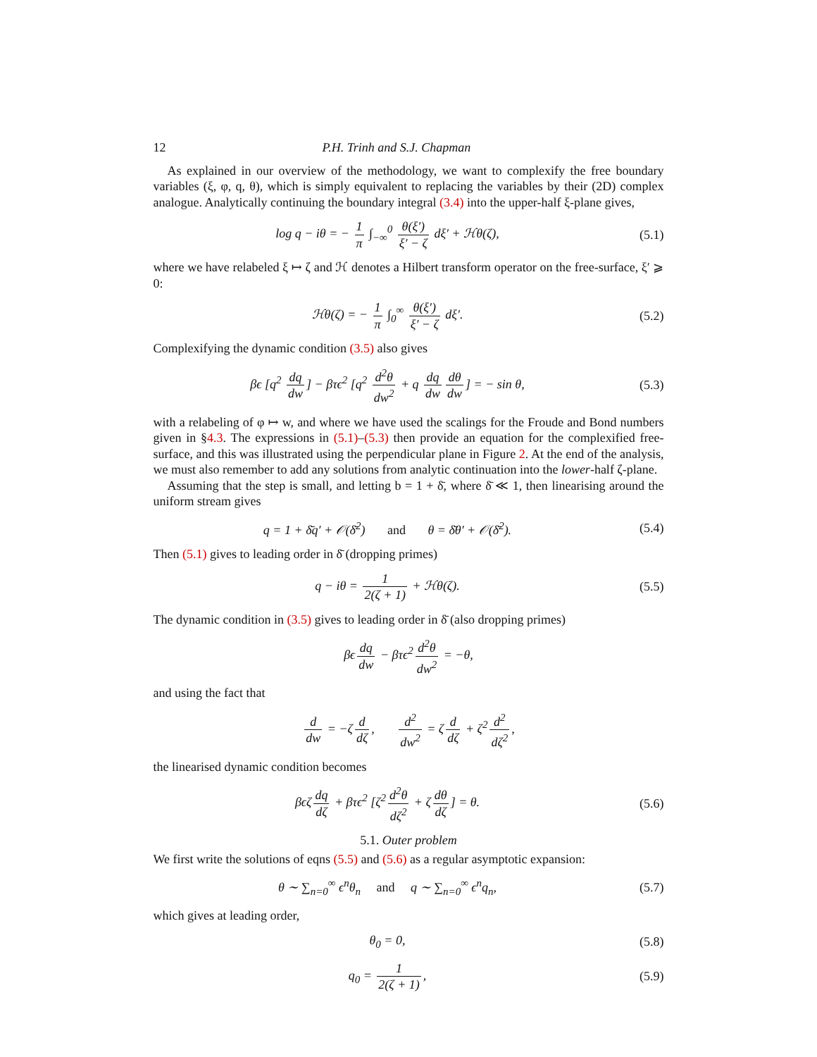12 P.H. Trinh and S.J. Chapman
As explained in our overview of the methodology, we want to complexify the free boundary variables (ξ, φ, q, θ), which is simply equivalent to replacing the variables by their (2D) complex analogue. Analytically continuing the boundary integral (3.4) into the upper-half ξ-plane gives,
log q − iθ = − 1 π ∫<sub>−∞</sub><sup>0</sup> θ(ξ′) ξ′ − ζ dξ′ + ℋθ(ζ),
(5.1)
where we have relabeled ξ ↦ ζ and ℋ denotes a Hilbert transform operator on the free-surface, ξ′ ⩾ 0:
ℋθ(ζ) = − 1 π ∫<sub>0</sub><sup>∞</sup> θ(ξ′) ξ′ − ζ dξ′.
(5.2)
Complexifying the dynamic condition (3.5) also gives
βϵ [q<sup>2</sup> dq dw] − βτϵ<sup>2</sup> [q<sup>2</sup> d<sup>2</sup>θ dw<sup>2</sup> + q dq dw dθ dw] = − sin θ,
(5.3)
with a relabeling of φ ↦ w, and where we have used the scalings for the Froude and Bond numbers given in §4.3. The expressions in (5.1)–(5.3) then provide an equation for the complexified free-surface, and this was illustrated using the perpendicular plane in Figure 2. At the end of the analysis, we must also remember to add any solutions from analytic continuation into the lower-half ζ-plane.
Assuming that the step is small, and letting b = 1 + δ̄, where δ̄ ≪ 1, then linearising around the uniform stream gives
q = 1 + δ̄q′ + 𝒪(δ̄<sup>2</sup>) and θ = δ̄θ′ + 𝒪(δ̄<sup>2</sup>).
(5.4)
Then (5.1) gives to leading order in δ̄ (dropping primes)
q − iθ = 1 2(ζ + 1) + ℋθ(ζ). (5.5)
The dynamic condition in (3.5) gives to leading order in δ̄ (also dropping primes)
βϵ dq dw − βτϵ<sup>2</sup> d<sup>2</sup>θ dw<sup>2</sup> = −θ,
and using the fact that
d dw = −ζ d dζ, d<sup>2</sup> dw<sup>2</sup> = ζ d dζ + ζ<sup>2</sup> d<sup>2</sup> dζ<sup>2</sup>,
the linearised dynamic condition becomes
βϵζ dq dζ + βτϵ<sup>2</sup> [ζ<sup>2</sup> d<sup>2</sup>θ dζ<sup>2</sup> + ζ dθ dζ] = θ.
(5.6)
5.1. Outer problem
We first write the solutions of eqns (5.5) and (5.6) as a regular asymptotic expansion:
θ ∼ ∑<sub>n=0</sub><sup>∞</sup> ϵ<sup>n</sup>θ<sub>n</sub> and q ∼ ∑<sub>n=0</sub><sup>∞</sup> ϵ<sup>n</sup>q<sub>n</sub>,
(5.7)
which gives at leading order,
θ<sub>0</sub> = 0, (5.8)
q<sub>0</sub> = 1 2(ζ + 1), (5.9)